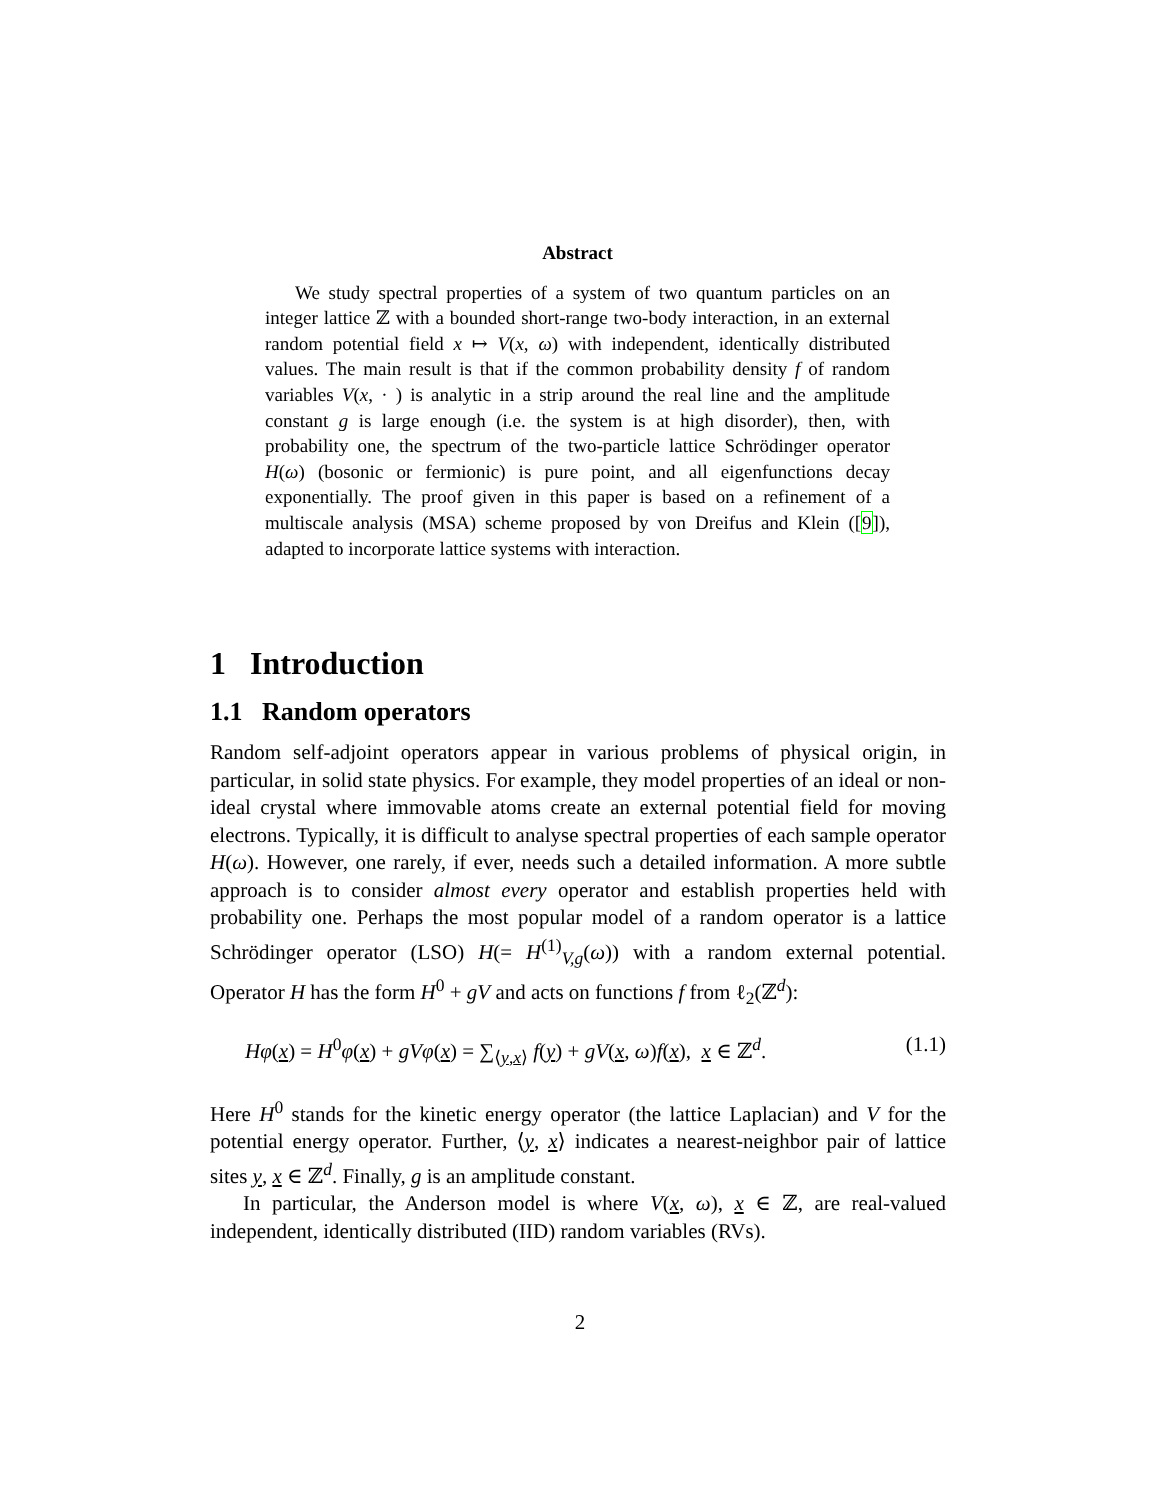Abstract
We study spectral properties of a system of two quantum particles on an integer lattice ℤ with a bounded short-range two-body interaction, in an external random potential field x ↦ V(x, ω) with independent, identically distributed values. The main result is that if the common probability density f of random variables V(x, · ) is analytic in a strip around the real line and the amplitude constant g is large enough (i.e. the system is at high disorder), then, with probability one, the spectrum of the two-particle lattice Schrödinger operator H(ω) (bosonic or fermionic) is pure point, and all eigenfunctions decay exponentially. The proof given in this paper is based on a refinement of a multiscale analysis (MSA) scheme proposed by von Dreifus and Klein ([9]), adapted to incorporate lattice systems with interaction.
1 Introduction
1.1 Random operators
Random self-adjoint operators appear in various problems of physical origin, in particular, in solid state physics. For example, they model properties of an ideal or non-ideal crystal where immovable atoms create an external potential field for moving electrons. Typically, it is difficult to analyse spectral properties of each sample operator H(ω). However, one rarely, if ever, needs such a detailed information. A more subtle approach is to consider almost every operator and establish properties held with probability one. Perhaps the most popular model of a random operator is a lattice Schrödinger operator (LSO) H(= H<sup>(1)</sup><sub>V,g</sub>(ω)) with a random external potential. Operator H has the form H<sup>0</sup> + gV and acts on functions f from ℓ<sub>2</sub>(ℤ<sup>d</sup>):
Hφ(x) = H<sup>0</sup>φ(x) + gVφ(x) = ∑<sub>⟨y,x⟩</sub> f(y) + gV(x, ω)f(x), x ∈ ℤ<sup>d</sup>. (1.1)
Here H<sup>0</sup> stands for the kinetic energy operator (the lattice Laplacian) and V for the potential energy operator. Further, ⟨y, x⟩ indicates a nearest-neighbor pair of lattice sites y, x ∈ ℤ<sup>d</sup>. Finally, g is an amplitude constant.
In particular, the Anderson model is where V(x, ω), x ∈ ℤ, are real-valued independent, identically distributed (IID) random variables (RVs).
2